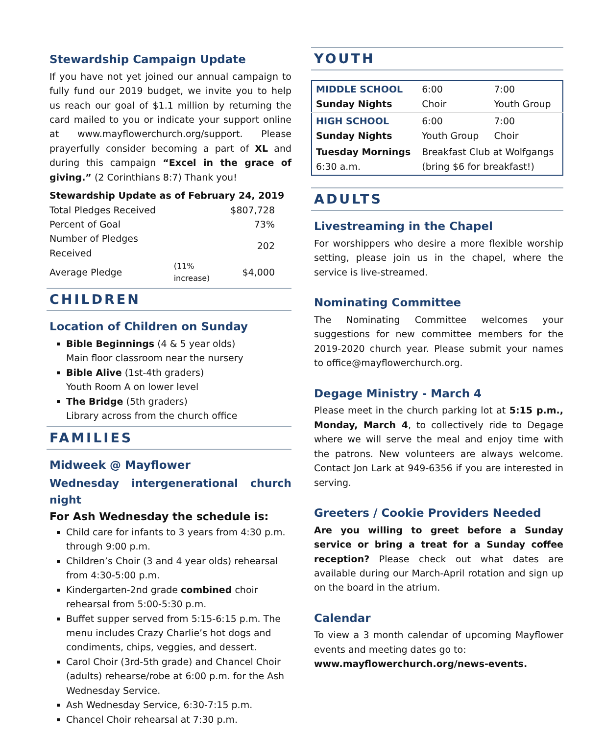Stewardship Campaign Update
If you have not yet joined our annual campaign to fully fund our 2019 budget, we invite you to help us reach our goal of $1.1 million by returning the card mailed to you or indicate your support online at www.mayflowerchurch.org/support. Please prayerfully consider becoming a part of XL and during this campaign “Excel in the grace of giving.” (2 Corinthians 8:7) Thank you!
Stewardship Update as of February 24, 2019
| Total Pledges Received | | $807,728 |
| Percent of Goal | | 73% |
| Number of Pledges Received | | 202 |
| Average Pledge | (11% increase) | $4,000 |
CHILDREN
Location of Children on Sunday
Bible Beginnings (4 & 5 year olds)
Main floor classroom near the nursery
Bible Alive (1st-4th graders)
Youth Room A on lower level
The Bridge (5th graders)
Library across from the church office
FAMILIES
Midweek @ Mayflower
Wednesday intergenerational church night
For Ash Wednesday the schedule is:
Child care for infants to 3 years from 4:30 p.m. through 9:00 p.m.
Children’s Choir (3 and 4 year olds) rehearsal from 4:30-5:00 p.m.
Kindergarten-2nd grade combined choir rehearsal from 5:00-5:30 p.m.
Buffet supper served from 5:15-6:15 p.m. The menu includes Crazy Charlie’s hot dogs and condiments, chips, veggies, and dessert.
Carol Choir (3rd-5th grade) and Chancel Choir (adults) rehearse/robe at 6:00 p.m. for the Ash Wednesday Service.
Ash Wednesday Service, 6:30-7:15 p.m.
Chancel Choir rehearsal at 7:30 p.m.
YOUTH
| MIDDLE SCHOOL Sunday Nights | 6:00 Choir | 7:00 Youth Group |
| HIGH SCHOOL Sunday Nights | 6:00 Youth Group | 7:00 Choir |
| Tuesday Mornings 6:30 a.m. | Breakfast Club at Wolfgangs (bring $6 for breakfast!) | |
ADULTS
Livestreaming in the Chapel
For worshippers who desire a more flexible worship setting, please join us in the chapel, where the service is live-streamed.
Nominating Committee
The Nominating Committee welcomes your suggestions for new committee members for the 2019-2020 church year. Please submit your names to office@mayflowerchurch.org.
Degage Ministry - March 4
Please meet in the church parking lot at 5:15 p.m., Monday, March 4, to collectively ride to Degage where we will serve the meal and enjoy time with the patrons. New volunteers are always welcome. Contact Jon Lark at 949-6356 if you are interested in serving.
Greeters / Cookie Providers Needed
Are you willing to greet before a Sunday service or bring a treat for a Sunday coffee reception? Please check out what dates are available during our March-April rotation and sign up on the board in the atrium.
Calendar
To view a 3 month calendar of upcoming Mayflower events and meeting dates go to:
www.mayflowerchurch.org/news-events.